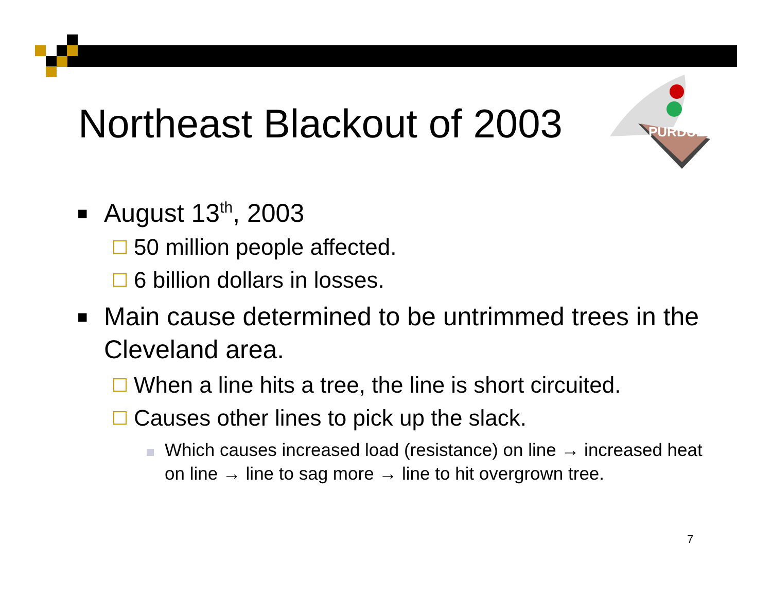Northeast Blackout of 2003
PURDUE
■ August 13<sup>th</sup>, 2003
50 million people affected.
6 billion dollars in losses.
■ Main cause determined to be untrimmed trees in the Cleveland area.
When a line hits a tree, the line is short circuited.
Causes other lines to pick up the slack.
Which causes increased load (resistance) on line → increased heat on line → line to sag more → line to hit overgrown tree.
7